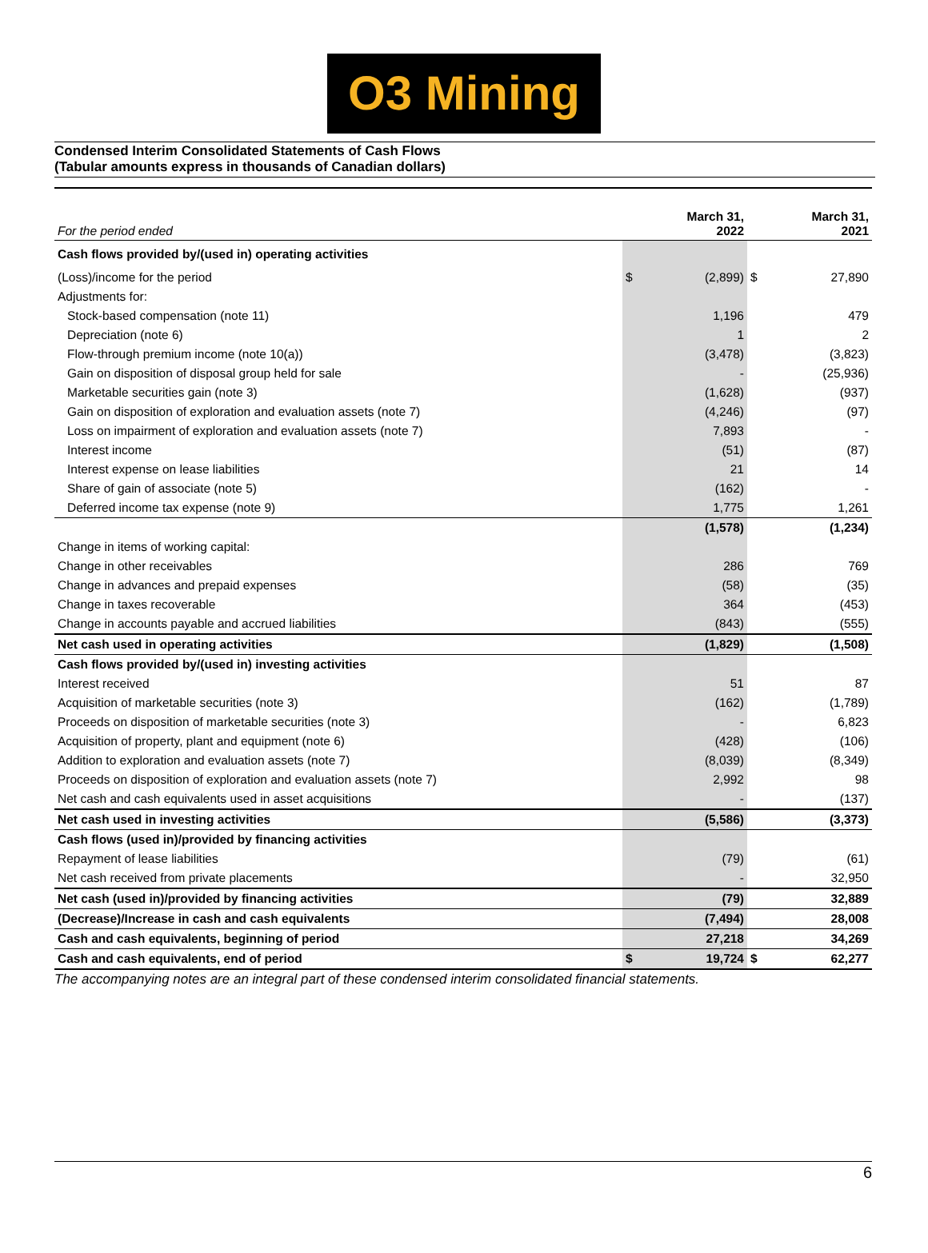O3 Mining
Condensed Interim Consolidated Statements of Cash Flows
(Tabular amounts express in thousands of Canadian dollars)
| For the period ended | | March 31, 2022 | | March 31, 2021 |
| --- | --- | --- | --- | --- |
| Cash flows provided by/(used in) operating activities | | | | |
| (Loss)/income for the period | $ | (2,899) | $ | 27,890 |
| Adjustments for: | | | | |
| Stock-based compensation (note 11) | | 1,196 | | 479 |
| Depreciation (note 6) | | 1 | | 2 |
| Flow-through premium income (note 10(a)) | | (3,478) | | (3,823) |
| Gain on disposition of disposal group held for sale | | - | | (25,936) |
| Marketable securities gain (note 3) | | (1,628) | | (937) |
| Gain on disposition of exploration and evaluation assets (note 7) | | (4,246) | | (97) |
| Loss on impairment of exploration and evaluation assets (note 7) | | 7,893 | | - |
| Interest income | | (51) | | (87) |
| Interest expense on lease liabilities | | 21 | | 14 |
| Share of gain of associate (note 5) | | (162) | | - |
| Deferred income tax expense (note 9) | | 1,775 | | 1,261 |
| | | (1,578) | | (1,234) |
| Change in items of working capital: | | | | |
| Change in other receivables | | 286 | | 769 |
| Change in advances and prepaid expenses | | (58) | | (35) |
| Change in taxes recoverable | | 364 | | (453) |
| Change in accounts payable and accrued liabilities | | (843) | | (555) |
| Net cash used in operating activities | | (1,829) | | (1,508) |
| Cash flows provided by/(used in) investing activities | | | | |
| Interest received | | 51 | | 87 |
| Acquisition of marketable securities (note 3) | | (162) | | (1,789) |
| Proceeds on disposition of marketable securities (note 3) | | - | | 6,823 |
| Acquisition of property, plant and equipment (note 6) | | (428) | | (106) |
| Addition to exploration and evaluation assets (note 7) | | (8,039) | | (8,349) |
| Proceeds on disposition of exploration and evaluation assets (note 7) | | 2,992 | | 98 |
| Net cash and cash equivalents used in asset acquisitions | | - | | (137) |
| Net cash used in investing activities | | (5,586) | | (3,373) |
| Cash flows (used in)/provided by financing activities | | | | |
| Repayment of lease liabilities | | (79) | | (61) |
| Net cash received from private placements | | - | | 32,950 |
| Net cash (used in)/provided by financing activities | | (79) | | 32,889 |
| (Decrease)/Increase in cash and cash equivalents | | (7,494) | | 28,008 |
| Cash and cash equivalents, beginning of period | | 27,218 | | 34,269 |
| Cash and cash equivalents, end of period | $ | 19,724 | $ | 62,277 |
The accompanying notes are an integral part of these condensed interim consolidated financial statements.
6